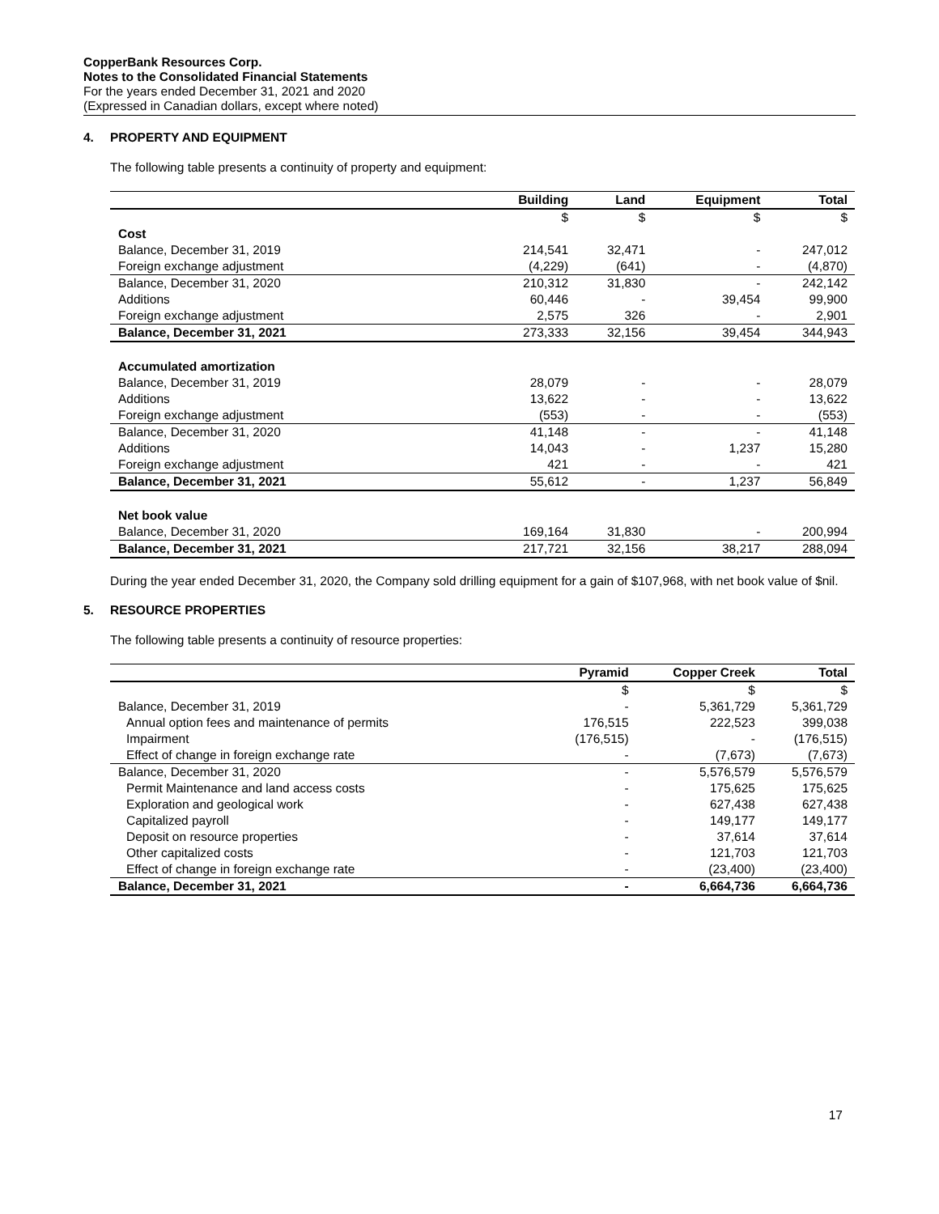CopperBank Resources Corp.
Notes to the Consolidated Financial Statements
For the years ended December 31, 2021 and 2020
(Expressed in Canadian dollars, except where noted)
4. PROPERTY AND EQUIPMENT
The following table presents a continuity of property and equipment:
| | Building | Land | Equipment | Total |
| --- | --- | --- | --- | --- |
| | $ | $ | $ | $ |
| Cost | | | | |
| Balance, December 31, 2019 | 214,541 | 32,471 | - | 247,012 |
| Foreign exchange adjustment | (4,229) | (641) | - | (4,870) |
| Balance, December 31, 2020 | 210,312 | 31,830 | - | 242,142 |
| Additions | 60,446 | - | 39,454 | 99,900 |
| Foreign exchange adjustment | 2,575 | 326 | - | 2,901 |
| Balance, December 31, 2021 | 273,333 | 32,156 | 39,454 | 344,943 |
| Accumulated amortization | | | | |
| Balance, December 31, 2019 | 28,079 | - | - | 28,079 |
| Additions | 13,622 | - | - | 13,622 |
| Foreign exchange adjustment | (553) | - | - | (553) |
| Balance, December 31, 2020 | 41,148 | - | - | 41,148 |
| Additions | 14,043 | - | 1,237 | 15,280 |
| Foreign exchange adjustment | 421 | - | - | 421 |
| Balance, December 31, 2021 | 55,612 | - | 1,237 | 56,849 |
| Net book value | | | | |
| Balance, December 31, 2020 | 169,164 | 31,830 | - | 200,994 |
| Balance, December 31, 2021 | 217,721 | 32,156 | 38,217 | 288,094 |
During the year ended December 31, 2020, the Company sold drilling equipment for a gain of $107,968, with net book value of $nil.
5. RESOURCE PROPERTIES
The following table presents a continuity of resource properties:
| | Pyramid | Copper Creek | Total |
| --- | --- | --- | --- |
| | $ | $ | $ |
| Balance, December 31, 2019 | - | 5,361,729 | 5,361,729 |
| Annual option fees and maintenance of permits | 176,515 | 222,523 | 399,038 |
| Impairment | (176,515) | - | (176,515) |
| Effect of change in foreign exchange rate | - | (7,673) | (7,673) |
| Balance, December 31, 2020 | - | 5,576,579 | 5,576,579 |
| Permit Maintenance and land access costs | - | 175,625 | 175,625 |
| Exploration and geological work | - | 627,438 | 627,438 |
| Capitalized payroll | - | 149,177 | 149,177 |
| Deposit on resource properties | - | 37,614 | 37,614 |
| Other capitalized costs | - | 121,703 | 121,703 |
| Effect of change in foreign exchange rate | - | (23,400) | (23,400) |
| Balance, December 31, 2021 | - | 6,664,736 | 6,664,736 |
17